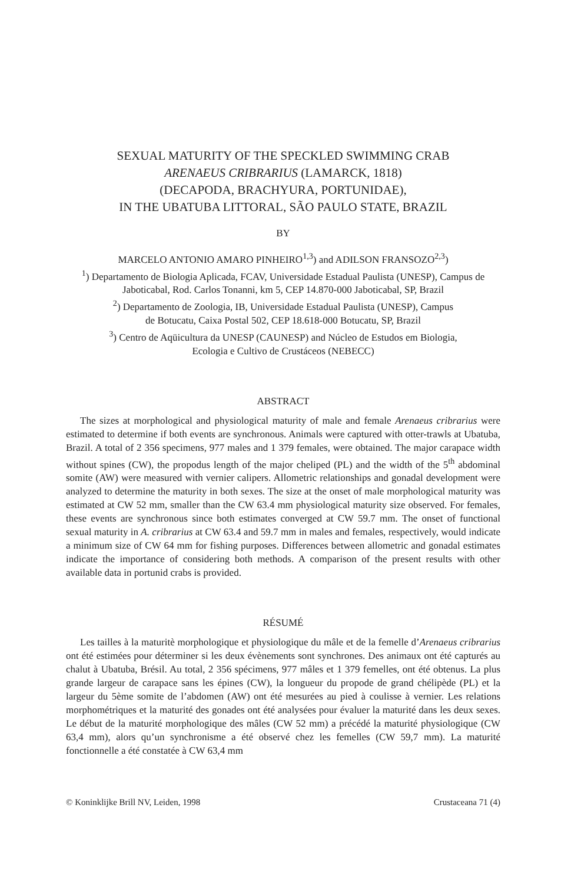SEXUAL MATURITY OF THE SPECKLED SWIMMING CRAB
ARENAEUS CRIBRARIUS (LAMARCK, 1818)
(DECAPODA, BRACHYURA, PORTUNIDAE),
IN THE UBATUBA LITTORAL, SÃO PAULO STATE, BRAZIL
BY
MARCELO ANTONIO AMARO PINHEIRO<sup>1,3</sup>) and ADILSON FRANSOZO<sup>2,3</sup>)
<sup>1</sup>) Departamento de Biologia Aplicada, FCAV, Universidade Estadual Paulista (UNESP), Campus de Jaboticabal, Rod. Carlos Tonanni, km 5, CEP 14.870-000 Jaboticabal, SP, Brazil
<sup>2</sup>) Departamento de Zoologia, IB, Universidade Estadual Paulista (UNESP), Campus
de Botucatu, Caixa Postal 502, CEP 18.618-000 Botucatu, SP, Brazil
<sup>3</sup>) Centro de Aqüicultura da UNESP (CAUNESP) and Núcleo de Estudos em Biologia,
Ecologia e Cultivo de Crustáceos (NEBECC)
ABSTRACT
The sizes at morphological and physiological maturity of male and female Arenaeus cribrarius were estimated to determine if both events are synchronous. Animals were captured with otter-trawls at Ubatuba, Brazil. A total of 2 356 specimens, 977 males and 1 379 females, were obtained. The major carapace width without spines (CW), the propodus length of the major cheliped (PL) and the width of the 5<sup>th</sup> abdominal somite (AW) were measured with vernier calipers. Allometric relationships and gonadal development were analyzed to determine the maturity in both sexes. The size at the onset of male morphological maturity was estimated at CW 52 mm, smaller than the CW 63.4 mm physiological maturity size observed. For females, these events are synchronous since both estimates converged at CW 59.7 mm. The onset of functional sexual maturity in A. cribrarius at CW 63.4 and 59.7 mm in males and females, respectively, would indicate a minimum size of CW 64 mm for fishing purposes. Differences between allometric and gonadal estimates indicate the importance of considering both methods. A comparison of the present results with other available data in portunid crabs is provided.
RÉSUMÉ
Les tailles à la maturitè morphologique et physiologique du mâle et de la femelle d’Arenaeus cribrarius ont été estimées pour déterminer si les deux évènements sont synchrones. Des animaux ont été capturés au chalut à Ubatuba, Brésil. Au total, 2 356 spécimens, 977 mâles et 1 379 femelles, ont été obtenus. La plus grande largeur de carapace sans les épines (CW), la longueur du propode de grand chélipède (PL) et la largeur du 5ème somite de l’abdomen (AW) ont été mesurées au pied à coulisse à vernier. Les relations morphométriques et la maturité des gonades ont été analysées pour évaluer la maturité dans les deux sexes. Le début de la maturité morphologique des mâles (CW 52 mm) a précédé la maturité physiologique (CW 63,4 mm), alors qu’un synchronisme a été observé chez les femelles (CW 59,7 mm). La maturité fonctionnelle a été constatée à CW 63,4 mm
© Koninklijke Brill NV, Leiden, 1998 Crustaceana 71 (4)